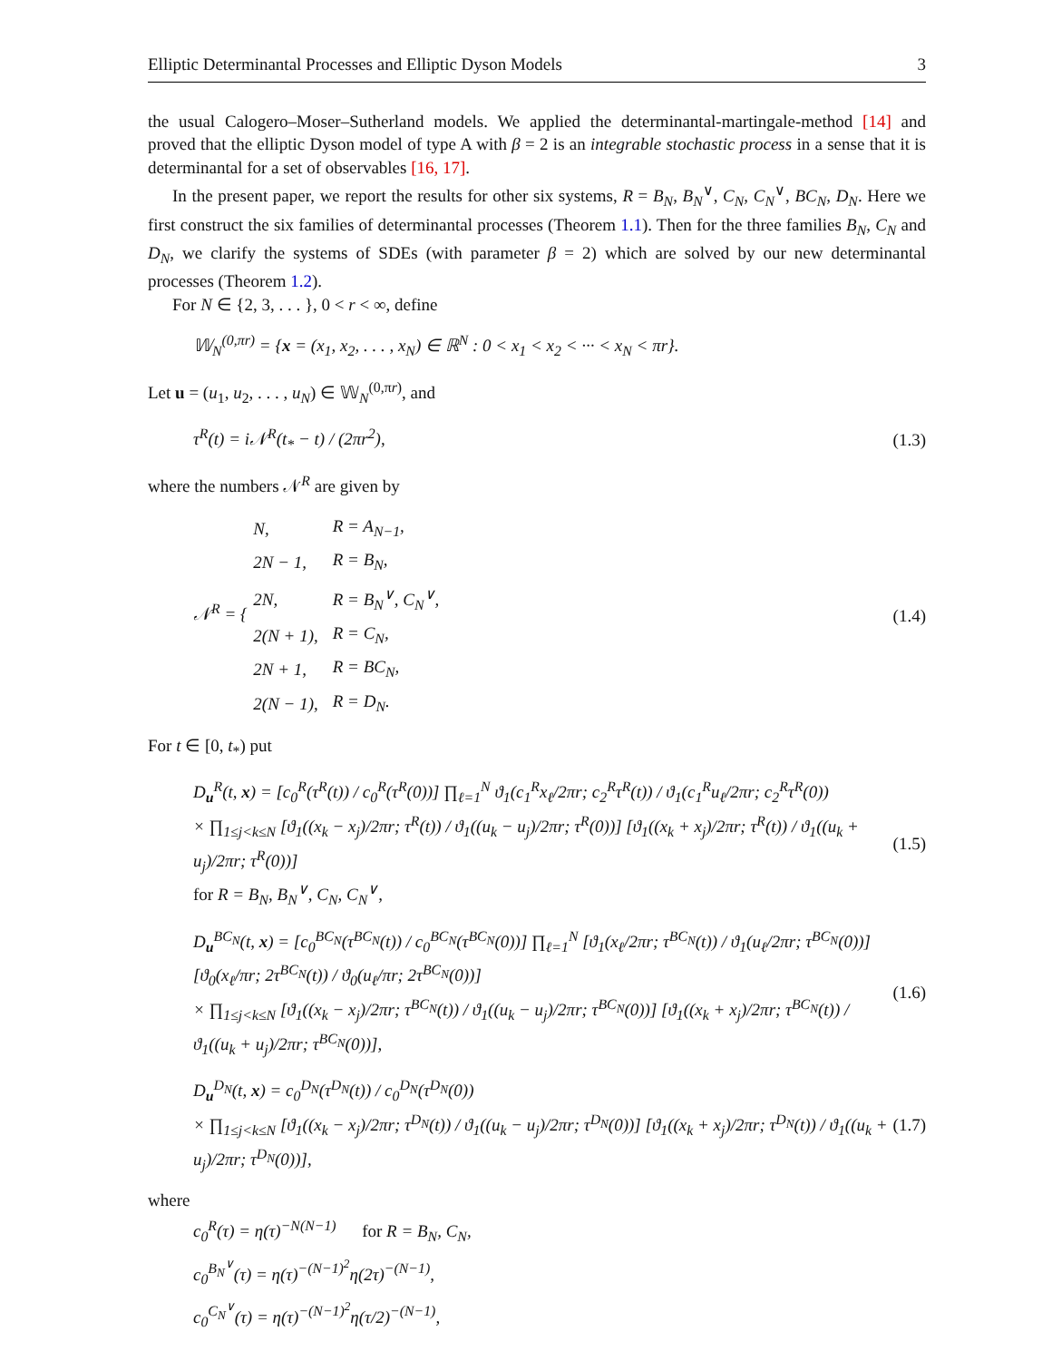Elliptic Determinantal Processes and Elliptic Dyson Models 3
the usual Calogero–Moser–Sutherland models. We applied the determinantal-martingale-method [14] and proved that the elliptic Dyson model of type A with β = 2 is an integrable stochastic process in a sense that it is determinantal for a set of observables [16, 17].
In the present paper, we report the results for other six systems, R = B<sub>N</sub>, B<sub>N</sub><sup>∨</sup>, C<sub>N</sub>, C<sub>N</sub><sup>∨</sup>, BC<sub>N</sub>, D<sub>N</sub>. Here we first construct the six families of determinantal processes (Theorem 1.1). Then for the three families B<sub>N</sub>, C<sub>N</sub> and D<sub>N</sub>, we clarify the systems of SDEs (with parameter β = 2) which are solved by our new determinantal processes (Theorem 1.2).
For N ∈ {2, 3, . . . }, 0 < r < ∞, define
𝕎<sub>N</sub><sup>(0,πr)</sup> = {x = (x<sub>1</sub>, x<sub>2</sub>, . . . , x<sub>N</sub>) ∈ ℝ<sup>N</sup> : 0 < x<sub>1</sub> < x<sub>2</sub> < ··· < x<sub>N</sub> < πr}.
Let u = (u<sub>1</sub>, u<sub>2</sub>, . . . , u<sub>N</sub>) ∈ 𝕎<sub>N</sub><sup>(0,πr)</sup>, and
τ<sup>R</sup>(t) = i𝒩<sup>R</sup>(t<sub>*</sub> − t) / (2πr<sup>2</sup>), (1.3)
where the numbers 𝒩<sup>R</sup> are given by
𝒩<sup>R</sup> = {
| N, | R = A<sub>N−1</sub>, |
| 2N − 1, | R = B<sub>N</sub>, |
| 2N, | R = B<sub>N</sub><sup>∨</sup>, C<sub>N</sub><sup>∨</sup>, |
| 2(N + 1), | R = C<sub>N</sub>, |
| 2N + 1, | R = BC<sub>N</sub>, |
| 2(N − 1), | R = D<sub>N</sub>. |
(1.4)
For t ∈ [0, t<sub>*</sub>) put
D<sub>u</sub><sup>R</sup>(t, x) = [c<sub>0</sub><sup>R</sup>(τ<sup>R</sup>(t)) / c<sub>0</sub><sup>R</sup>(τ<sup>R</sup>(0))] ∏<sub>ℓ=1</sub><sup>N</sup> ϑ<sub>1</sub>(c<sub>1</sub><sup>R</sup>x<sub>ℓ</sub>/2πr; c<sub>2</sub><sup>R</sup>τ<sup>R</sup>(t)) / ϑ<sub>1</sub>(c<sub>1</sub><sup>R</sup>u<sub>ℓ</sub>/2πr; c<sub>2</sub><sup>R</sup>τ<sup>R</sup>(0))
× ∏<sub>1≤j<k≤N</sub> [ϑ<sub>1</sub>((x<sub>k</sub> − x<sub>j</sub>)/2πr; τ<sup>R</sup>(t)) / ϑ<sub>1</sub>((u<sub>k</sub> − u<sub>j</sub>)/2πr; τ<sup>R</sup>(0))] [ϑ<sub>1</sub>((x<sub>k</sub> + x<sub>j</sub>)/2πr; τ<sup>R</sup>(t)) / ϑ<sub>1</sub>((u<sub>k</sub> + u<sub>j</sub>)/2πr; τ<sup>R</sup>(0))]
for R = B<sub>N</sub>, B<sub>N</sub><sup>∨</sup>, C<sub>N</sub>, C<sub>N</sub><sup>∨</sup>, (1.5)
D<sub>u</sub><sup>BC<sub>N</sub></sup>(t, x) = [c<sub>0</sub><sup>BC<sub>N</sub></sup>(τ<sup>BC<sub>N</sub></sup>(t)) / c<sub>0</sub><sup>BC<sub>N</sub></sup>(τ<sup>BC<sub>N</sub></sup>(0))] ∏<sub>ℓ=1</sub><sup>N</sup> [ϑ<sub>1</sub>(x<sub>ℓ</sub>/2πr; τ<sup>BC<sub>N</sub></sup>(t)) / ϑ<sub>1</sub>(u<sub>ℓ</sub>/2πr; τ<sup>BC<sub>N</sub></sup>(0))] [ϑ<sub>0</sub>(x<sub>ℓ</sub>/πr; 2τ<sup>BC<sub>N</sub></sup>(t)) / ϑ<sub>0</sub>(u<sub>ℓ</sub>/πr; 2τ<sup>BC<sub>N</sub></sup>(0))]
× ∏<sub>1≤j<k≤N</sub> [ϑ<sub>1</sub>((x<sub>k</sub> − x<sub>j</sub>)/2πr; τ<sup>BC<sub>N</sub></sup>(t)) / ϑ<sub>1</sub>((u<sub>k</sub> − u<sub>j</sub>)/2πr; τ<sup>BC<sub>N</sub></sup>(0))] [ϑ<sub>1</sub>((x<sub>k</sub> + x<sub>j</sub>)/2πr; τ<sup>BC<sub>N</sub></sup>(t)) / ϑ<sub>1</sub>((u<sub>k</sub> + u<sub>j</sub>)/2πr; τ<sup>BC<sub>N</sub></sup>(0))], (1.6)
D<sub>u</sub><sup>D<sub>N</sub></sup>(t, x) = c<sub>0</sub><sup>D<sub>N</sub></sup>(τ<sup>D<sub>N</sub></sup>(t)) / c<sub>0</sub><sup>D<sub>N</sub></sup>(τ<sup>D<sub>N</sub></sup>(0))
× ∏<sub>1≤j<k≤N</sub> [ϑ<sub>1</sub>((x<sub>k</sub> − x<sub>j</sub>)/2πr; τ<sup>D<sub>N</sub></sup>(t)) / ϑ<sub>1</sub>((u<sub>k</sub> − u<sub>j</sub>)/2πr; τ<sup>D<sub>N</sub></sup>(0))] [ϑ<sub>1</sub>((x<sub>k</sub> + x<sub>j</sub>)/2πr; τ<sup>D<sub>N</sub></sup>(t)) / ϑ<sub>1</sub>((u<sub>k</sub> + u<sub>j</sub>)/2πr; τ<sup>D<sub>N</sub></sup>(0))], (1.7)
where
c<sub>0</sub><sup>R</sup>(τ) = η(τ)<sup>−N(N−1)</sup> for R = B<sub>N</sub>, C<sub>N</sub>,
c<sub>0</sub><sup>B<sub>N</sub><sup>∨</sup></sup>(τ) = η(τ)<sup>−(N−1)<sup>2</sup></sup>η(2τ)<sup>−(N−1)</sup>,
c<sub>0</sub><sup>C<sub>N</sub><sup>∨</sup></sup>(τ) = η(τ)<sup>−(N−1)<sup>2</sup></sup>η(τ/2)<sup>−(N−1)</sup>,